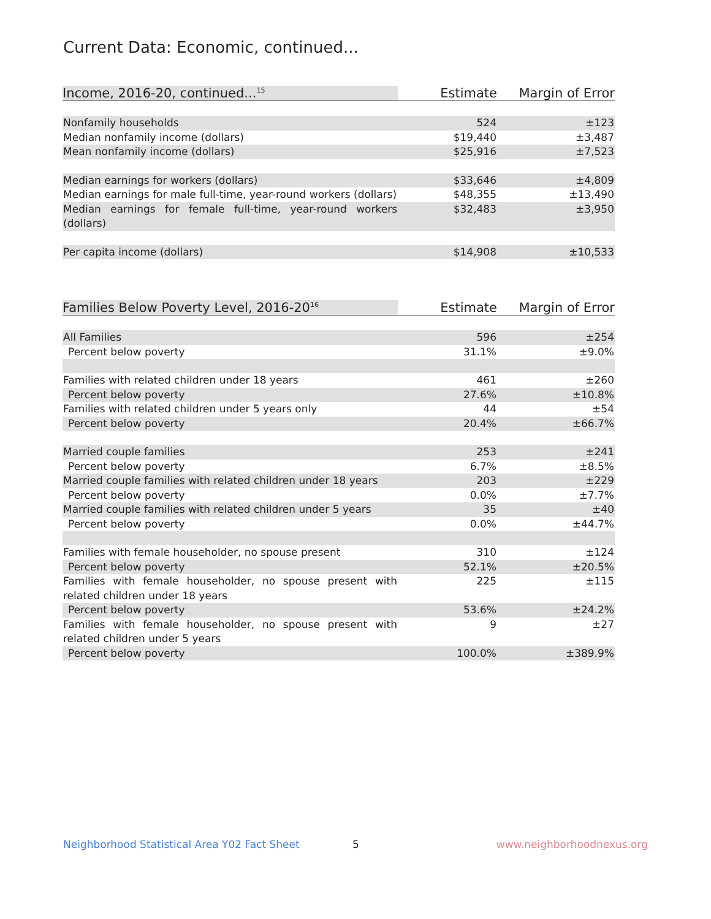Current Data: Economic, continued...
| Income, 2016-20, continued...<sup>15</sup> | Estimate | Margin of Error |
| --- | --- | --- |
| Nonfamily households | 524 | ±123 |
| Median nonfamily income (dollars) | $19,440 | ±3,487 |
| Mean nonfamily income (dollars) | $25,916 | ±7,523 |
| Median earnings for workers (dollars) | $33,646 | ±4,809 |
| Median earnings for male full-time, year-round workers (dollars) | $48,355 | ±13,490 |
| Median earnings for female full-time, year-round workers (dollars) | $32,483 | ±3,950 |
| Per capita income (dollars) | $14,908 | ±10,533 |
| Families Below Poverty Level, 2016-20<sup>16</sup> | Estimate | Margin of Error |
| --- | --- | --- |
| All Families | 596 | ±254 |
| Percent below poverty | 31.1% | ±9.0% |
| Families with related children under 18 years | 461 | ±260 |
| Percent below poverty | 27.6% | ±10.8% |
| Families with related children under 5 years only | 44 | ±54 |
| Percent below poverty | 20.4% | ±66.7% |
| Married couple families | 253 | ±241 |
| Percent below poverty | 6.7% | ±8.5% |
| Married couple families with related children under 18 years | 203 | ±229 |
| Percent below poverty | 0.0% | ±7.7% |
| Married couple families with related children under 5 years | 35 | ±40 |
| Percent below poverty | 0.0% | ±44.7% |
| Families with female householder, no spouse present | 310 | ±124 |
| Percent below poverty | 52.1% | ±20.5% |
| Families with female householder, no spouse present with related children under 18 years | 225 | ±115 |
| Percent below poverty | 53.6% | ±24.2% |
| Families with female householder, no spouse present with related children under 5 years | 9 | ±27 |
| Percent below poverty | 100.0% | ±389.9% |
Neighborhood Statistical Area Y02 Fact Sheet 5 www.neighborhoodnexus.org